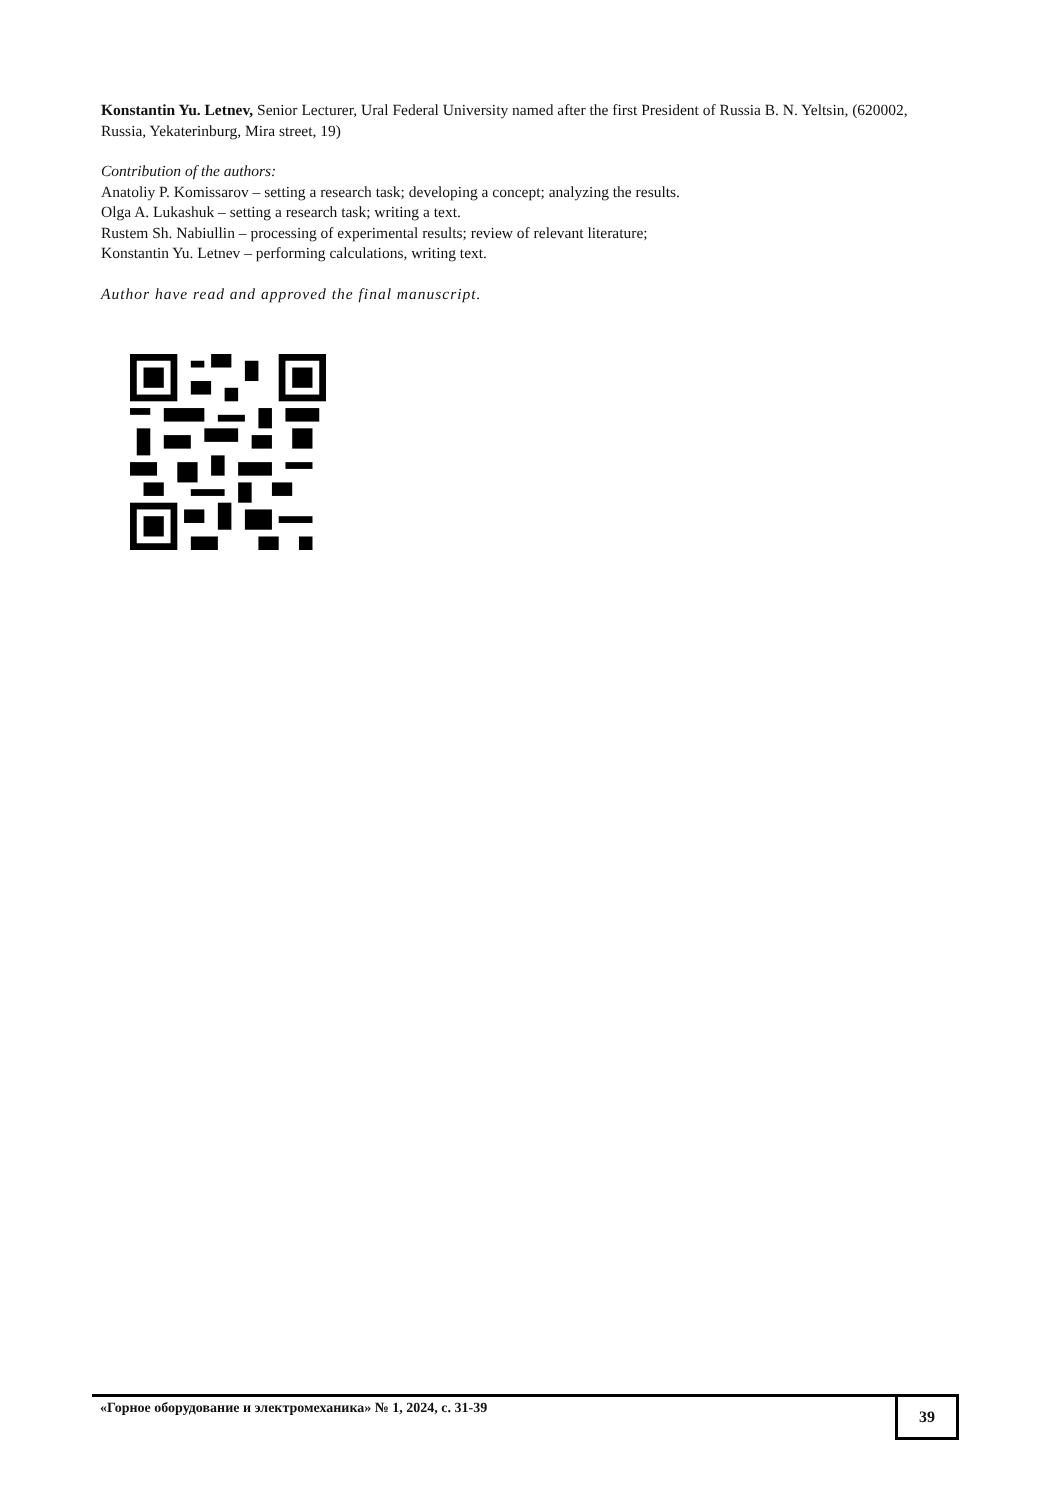Konstantin Yu. Letnev, Senior Lecturer, Ural Federal University named after the first President of Russia B. N. Yeltsin, (620002, Russia, Yekaterinburg, Mira street, 19)
Contribution of the authors:
Anatoliy P. Komissarov – setting a research task; developing a concept; analyzing the results.
Olga A. Lukashuk – setting a research task; writing a text.
Rustem Sh. Nabiullin – processing of experimental results; review of relevant literature;
Konstantin Yu. Letnev – performing calculations, writing text.
Author have read and approved the final manuscript.
«Горное оборудование и электромеханика» № 1, 2024, с. 31-39
39